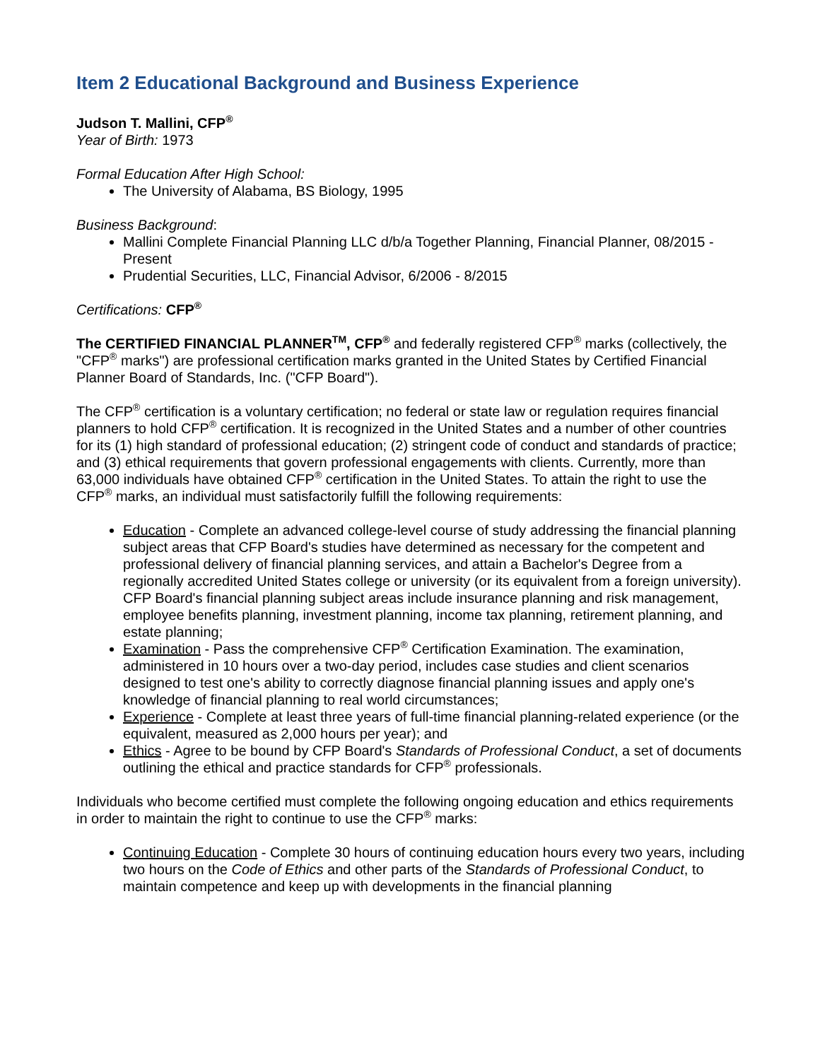Item 2 Educational Background and Business Experience
Judson T. Mallini, CFP<sup>®</sup>
Year of Birth: 1973
Formal Education After High School:
The University of Alabama, BS Biology, 1995
Business Background:
Mallini Complete Financial Planning LLC d/b/a Together Planning, Financial Planner, 08/2015 - Present
Prudential Securities, LLC, Financial Advisor, 6/2006 - 8/2015
Certifications: CFP<sup>®</sup>
The CERTIFIED FINANCIAL PLANNER<sup>TM</sup>, CFP<sup>®</sup> and federally registered CFP<sup>®</sup> marks (collectively, the "CFP<sup>®</sup> marks") are professional certification marks granted in the United States by Certified Financial Planner Board of Standards, Inc. ("CFP Board").
The CFP<sup>®</sup> certification is a voluntary certification; no federal or state law or regulation requires financial planners to hold CFP<sup>®</sup> certification. It is recognized in the United States and a number of other countries for its (1) high standard of professional education; (2) stringent code of conduct and standards of practice; and (3) ethical requirements that govern professional engagements with clients. Currently, more than 63,000 individuals have obtained CFP<sup>®</sup> certification in the United States. To attain the right to use the CFP<sup>®</sup> marks, an individual must satisfactorily fulfill the following requirements:
Education - Complete an advanced college-level course of study addressing the financial planning subject areas that CFP Board's studies have determined as necessary for the competent and professional delivery of financial planning services, and attain a Bachelor's Degree from a regionally accredited United States college or university (or its equivalent from a foreign university). CFP Board's financial planning subject areas include insurance planning and risk management, employee benefits planning, investment planning, income tax planning, retirement planning, and estate planning;
Examination - Pass the comprehensive CFP<sup>®</sup> Certification Examination. The examination, administered in 10 hours over a two-day period, includes case studies and client scenarios designed to test one's ability to correctly diagnose financial planning issues and apply one's knowledge of financial planning to real world circumstances;
Experience - Complete at least three years of full-time financial planning-related experience (or the equivalent, measured as 2,000 hours per year); and
Ethics - Agree to be bound by CFP Board's Standards of Professional Conduct, a set of documents outlining the ethical and practice standards for CFP<sup>®</sup> professionals.
Individuals who become certified must complete the following ongoing education and ethics requirements in order to maintain the right to continue to use the CFP<sup>®</sup> marks:
Continuing Education - Complete 30 hours of continuing education hours every two years, including two hours on the Code of Ethics and other parts of the Standards of Professional Conduct, to maintain competence and keep up with developments in the financial planning